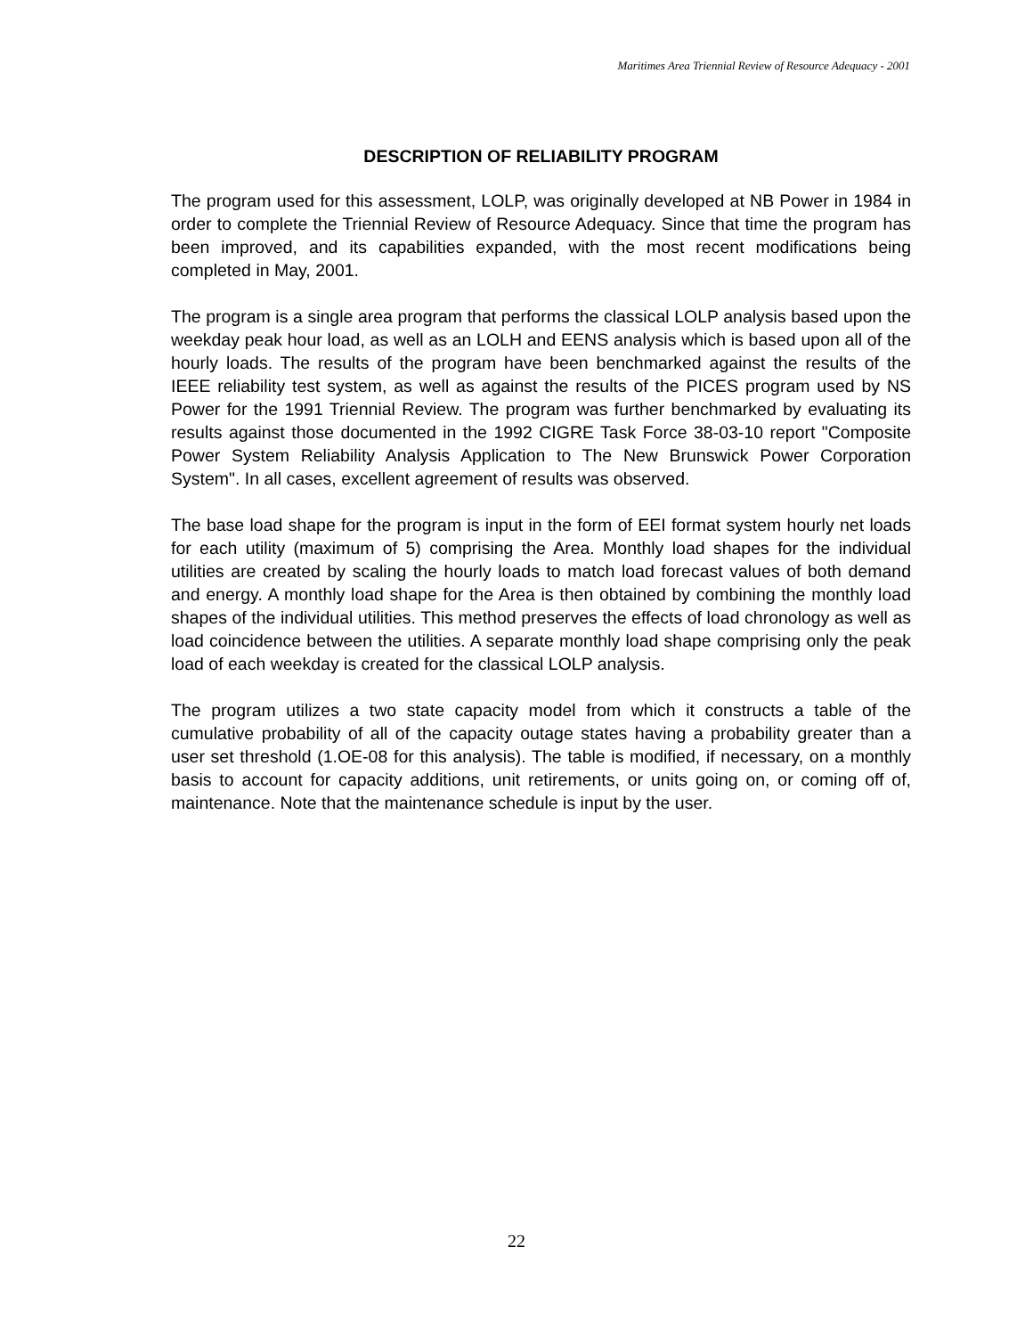Maritimes Area Triennial Review of Resource Adequacy - 2001
DESCRIPTION OF RELIABILITY PROGRAM
The program used for this assessment, LOLP, was originally developed at NB Power in 1984 in order to complete the Triennial Review of Resource Adequacy. Since that time the program has been improved, and its capabilities expanded, with the most recent modifications being completed in May, 2001.
The program is a single area program that performs the classical LOLP analysis based upon the weekday peak hour load, as well as an LOLH and EENS analysis which is based upon all of the hourly loads. The results of the program have been benchmarked against the results of the IEEE reliability test system, as well as against the results of the PICES program used by NS Power for the 1991 Triennial Review. The program was further benchmarked by evaluating its results against those documented in the 1992 CIGRE Task Force 38-03-10 report "Composite Power System Reliability Analysis Application to The New Brunswick Power Corporation System". In all cases, excellent agreement of results was observed.
The base load shape for the program is input in the form of EEI format system hourly net loads for each utility (maximum of 5) comprising the Area. Monthly load shapes for the individual utilities are created by scaling the hourly loads to match load forecast values of both demand and energy. A monthly load shape for the Area is then obtained by combining the monthly load shapes of the individual utilities. This method preserves the effects of load chronology as well as load coincidence between the utilities. A separate monthly load shape comprising only the peak load of each weekday is created for the classical LOLP analysis.
The program utilizes a two state capacity model from which it constructs a table of the cumulative probability of all of the capacity outage states having a probability greater than a user set threshold (1.OE-08 for this analysis). The table is modified, if necessary, on a monthly basis to account for capacity additions, unit retirements, or units going on, or coming off of, maintenance. Note that the maintenance schedule is input by the user.
22